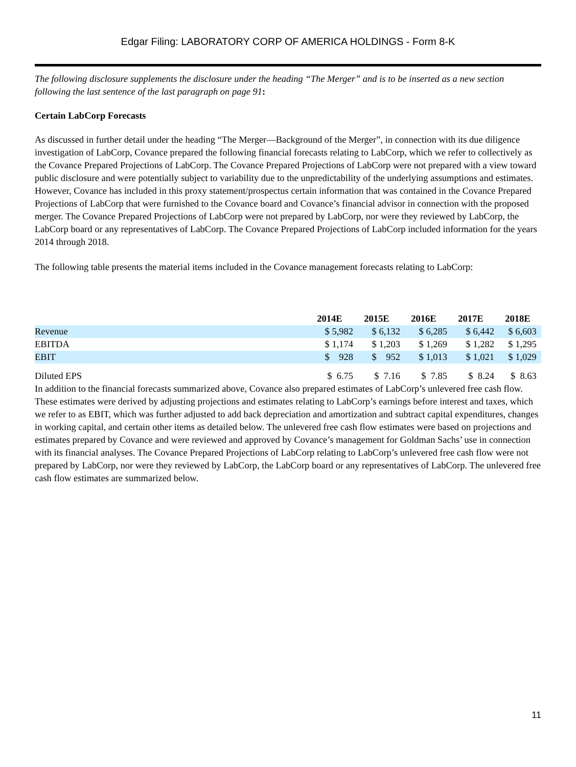Edgar Filing: LABORATORY CORP OF AMERICA HOLDINGS - Form 8-K
The following disclosure supplements the disclosure under the heading “The Merger” and is to be inserted as a new section following the last sentence of the last paragraph on page 91:
Certain LabCorp Forecasts
As discussed in further detail under the heading “The Merger—Background of the Merger”, in connection with its due diligence investigation of LabCorp, Covance prepared the following financial forecasts relating to LabCorp, which we refer to collectively as the Covance Prepared Projections of LabCorp. The Covance Prepared Projections of LabCorp were not prepared with a view toward public disclosure and were potentially subject to variability due to the unpredictability of the underlying assumptions and estimates. However, Covance has included in this proxy statement/prospectus certain information that was contained in the Covance Prepared Projections of LabCorp that were furnished to the Covance board and Covance’s financial advisor in connection with the proposed merger. The Covance Prepared Projections of LabCorp were not prepared by LabCorp, nor were they reviewed by LabCorp, the LabCorp board or any representatives of LabCorp. The Covance Prepared Projections of LabCorp included information for the years 2014 through 2018.
The following table presents the material items included in the Covance management forecasts relating to LabCorp:
| | 2014E | 2015E | 2016E | 2017E | 2018E |
| --- | --- | --- | --- | --- | --- |
| Revenue | $ 5,982 | $ 6,132 | $ 6,285 | $ 6,442 | $ 6,603 |
| EBITDA | $ 1,174 | $ 1,203 | $ 1,269 | $ 1,282 | $ 1,295 |
| EBIT | $ 928 | $ 952 | $ 1,013 | $ 1,021 | $ 1,029 |
| Diluted EPS | $ 6.75 | $ 7.16 | $ 7.85 | $ 8.24 | $ 8.63 |
In addition to the financial forecasts summarized above, Covance also prepared estimates of LabCorp’s unlevered free cash flow. These estimates were derived by adjusting projections and estimates relating to LabCorp’s earnings before interest and taxes, which we refer to as EBIT, which was further adjusted to add back depreciation and amortization and subtract capital expenditures, changes in working capital, and certain other items as detailed below. The unlevered free cash flow estimates were based on projections and estimates prepared by Covance and were reviewed and approved by Covance’s management for Goldman Sachs’ use in connection with its financial analyses. The Covance Prepared Projections of LabCorp relating to LabCorp’s unlevered free cash flow were not prepared by LabCorp, nor were they reviewed by LabCorp, the LabCorp board or any representatives of LabCorp. The unlevered free cash flow estimates are summarized below.
11